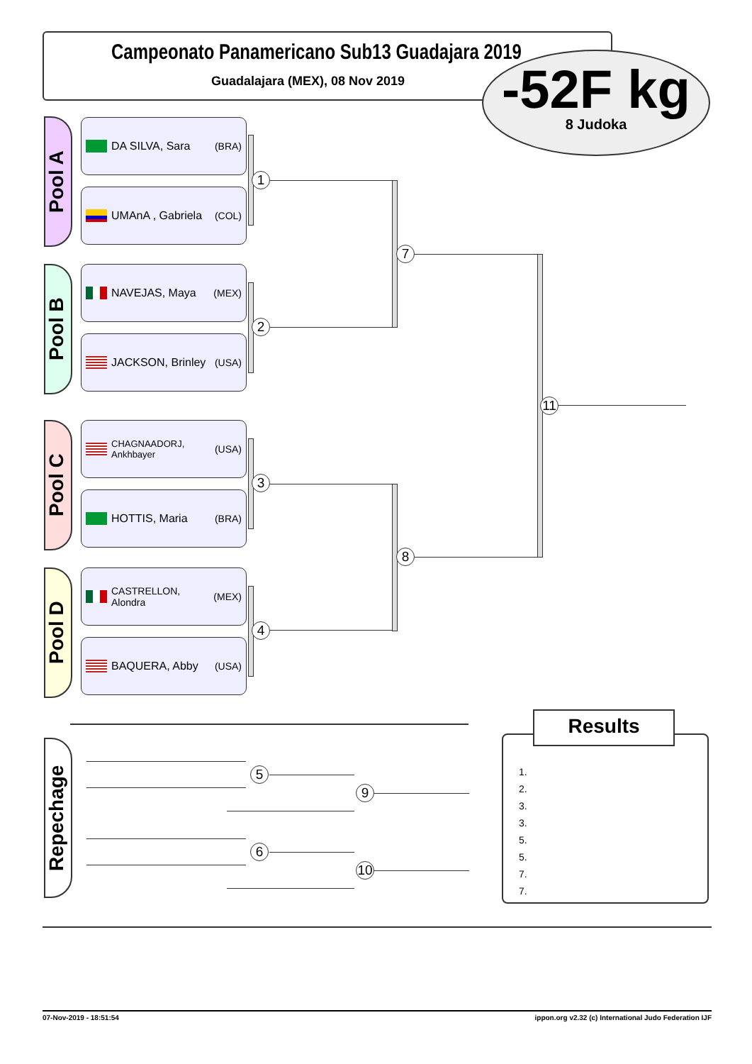Campeonato Panamericano Sub13 Guadajara 2019
Guadalajara (MEX), 08 Nov 2019
-52F kg
8 Judoka
Pool A
Pool B
Pool C
Pool D
DA SILVA, Sara (BRA)
UMAnA , Gabriela (COL)
NAVEJAS, Maya (MEX)
JACKSON, Brinley (USA)
CHAGNAADORJ, Ankhbayer (USA)
HOTTIS, Maria (BRA)
CASTRELLON, Alondra (MEX)
BAQUERA, Abby (USA)
1
2
3
4
7
8
11
Repechage
5
9
6
10
1.
2.
3.
3.
5.
5.
7.
7.
Results
07-Nov-2019 - 18:51:54 ippon.org v2.32 (c) International Judo Federation IJF